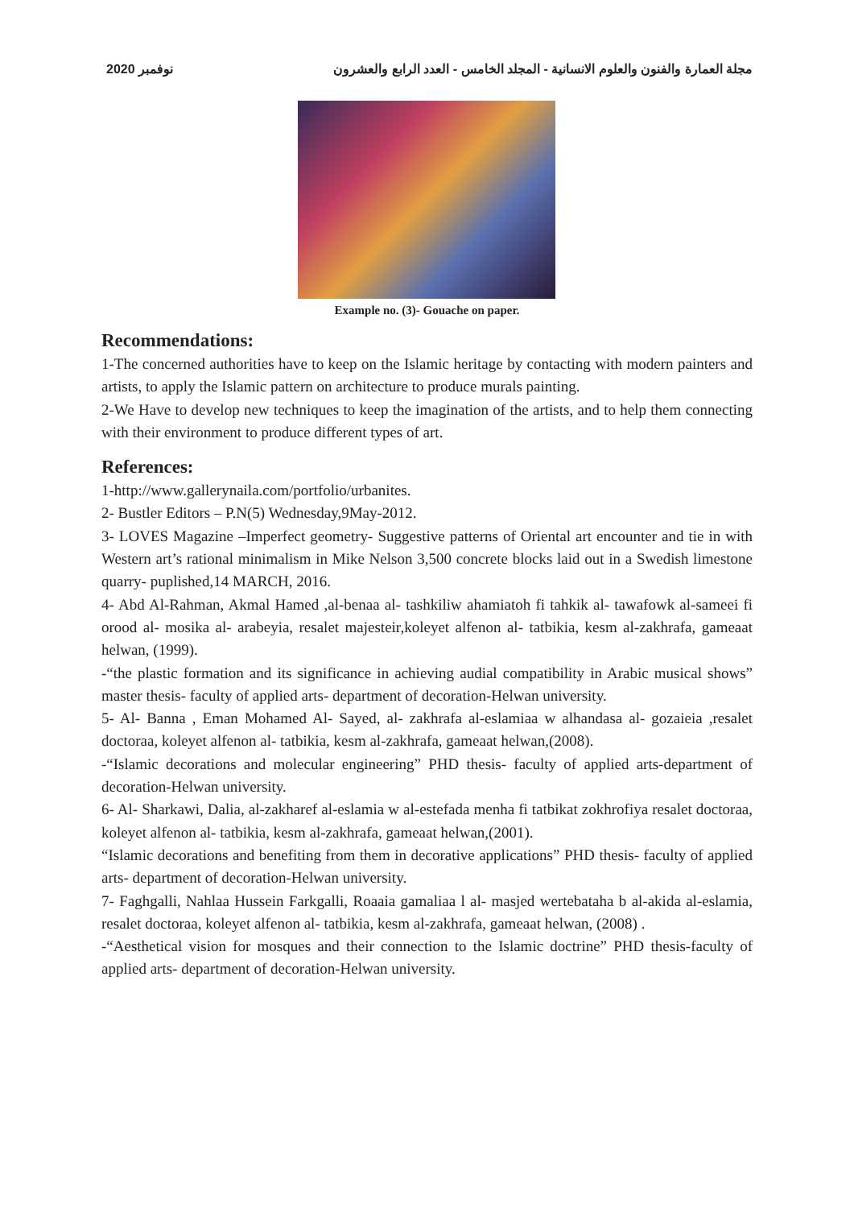مجلة العمارة والفنون والعلوم الانسانية - المجلد الخامس - العدد الرابع والعشرون نوفمبر 2020
Example no. (3)- Gouache on paper.
Recommendations:
1-The concerned authorities have to keep on the Islamic heritage by contacting with modern painters and artists, to apply the Islamic pattern on architecture to produce murals painting.
2-We Have to develop new techniques to keep the imagination of the artists, and to help them connecting with their environment to produce different types of art.
References:
1-http://www.gallerynaila.com/portfolio/urbanites.
2- Bustler Editors – P.N(5) Wednesday,9May-2012.
3- LOVES Magazine –Imperfect geometry- Suggestive patterns of Oriental art encounter and tie in with Western art’s rational minimalism in Mike Nelson 3,500 concrete blocks laid out in a Swedish limestone quarry- puplished,14 MARCH, 2016.
4- Abd Al-Rahman, Akmal Hamed ,al-benaa al- tashkiliw ahamiatoh fi tahkik al- tawafowk al-sameei fi orood al- mosika al- arabeyia, resalet majesteir,koleyet alfenon al- tatbikia, kesm al-zakhrafa, gameaat helwan, (1999).
-“the plastic formation and its significance in achieving audial compatibility in Arabic musical shows” master thesis- faculty of applied arts- department of decoration-Helwan university.
5- Al- Banna , Eman Mohamed Al- Sayed, al- zakhrafa al-eslamiaa w alhandasa al- gozaieia ,resalet doctoraa, koleyet alfenon al- tatbikia, kesm al-zakhrafa, gameaat helwan,(2008).
-“Islamic decorations and molecular engineering” PHD thesis- faculty of applied arts-department of decoration-Helwan university.
6- Al- Sharkawi, Dalia, al-zakharef al-eslamia w al-estefada menha fi tatbikat zokhrofiya resalet doctoraa, koleyet alfenon al- tatbikia, kesm al-zakhrafa, gameaat helwan,(2001).
“Islamic decorations and benefiting from them in decorative applications” PHD thesis- faculty of applied arts- department of decoration-Helwan university.
7- Faghgalli, Nahlaa Hussein Farkgalli, Roaaia gamaliaa l al- masjed wertebataha b al-akida al-eslamia, resalet doctoraa, koleyet alfenon al- tatbikia, kesm al-zakhrafa, gameaat helwan, (2008) .
-“Aesthetical vision for mosques and their connection to the Islamic doctrine” PHD thesis-faculty of applied arts- department of decoration-Helwan university.